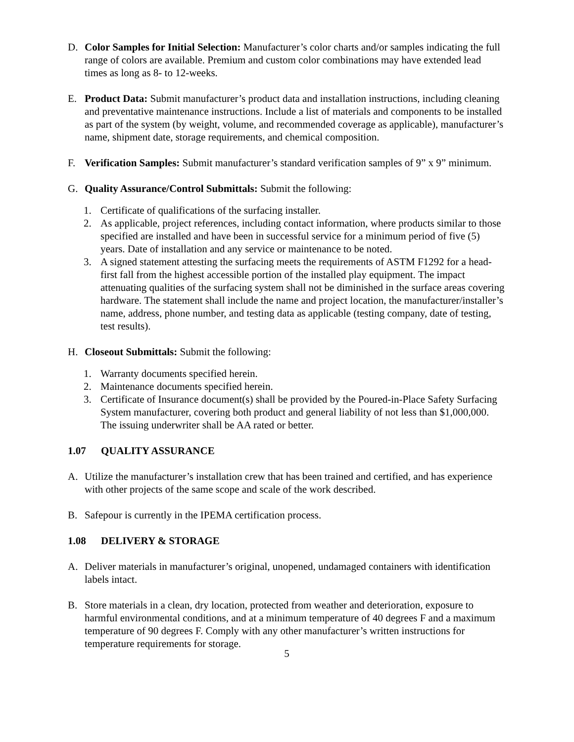D. Color Samples for Initial Selection: Manufacturer’s color charts and/or samples indicating the full range of colors are available. Premium and custom color combinations may have extended lead times as long as 8- to 12-weeks.
E. Product Data: Submit manufacturer’s product data and installation instructions, including cleaning and preventative maintenance instructions. Include a list of materials and components to be installed as part of the system (by weight, volume, and recommended coverage as applicable), manufacturer’s name, shipment date, storage requirements, and chemical composition.
F. Verification Samples: Submit manufacturer’s standard verification samples of 9” x 9” minimum.
G. Quality Assurance/Control Submittals: Submit the following:
1. Certificate of qualifications of the surfacing installer.
2. As applicable, project references, including contact information, where products similar to those specified are installed and have been in successful service for a minimum period of five (5) years. Date of installation and any service or maintenance to be noted.
3. A signed statement attesting the surfacing meets the requirements of ASTM F1292 for a head-first fall from the highest accessible portion of the installed play equipment. The impact attenuating qualities of the surfacing system shall not be diminished in the surface areas covering hardware. The statement shall include the name and project location, the manufacturer/installer’s name, address, phone number, and testing data as applicable (testing company, date of testing, test results).
H. Closeout Submittals: Submit the following:
1. Warranty documents specified herein.
2. Maintenance documents specified herein.
3. Certificate of Insurance document(s) shall be provided by the Poured-in-Place Safety Surfacing System manufacturer, covering both product and general liability of not less than $1,000,000. The issuing underwriter shall be AA rated or better.
1.07 QUALITY ASSURANCE
A. Utilize the manufacturer’s installation crew that has been trained and certified, and has experience with other projects of the same scope and scale of the work described.
B. Safepour is currently in the IPEMA certification process.
1.08 DELIVERY & STORAGE
A. Deliver materials in manufacturer’s original, unopened, undamaged containers with identification labels intact.
B. Store materials in a clean, dry location, protected from weather and deterioration, exposure to harmful environmental conditions, and at a minimum temperature of 40 degrees F and a maximum temperature of 90 degrees F. Comply with any other manufacturer’s written instructions for temperature requirements for storage.
5